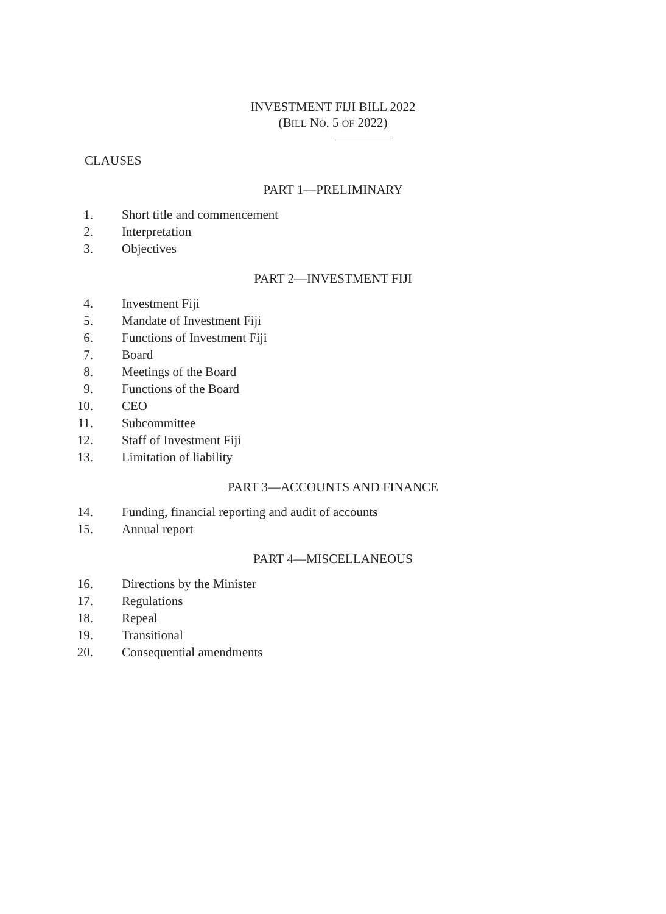INVESTMENT FIJI BILL 2022
(BILL NO. 5 OF 2022)
CLAUSES
PART 1—PRELIMINARY
1. Short title and commencement
2. Interpretation
3. Objectives
PART 2—INVESTMENT FIJI
4. Investment Fiji
5. Mandate of Investment Fiji
6. Functions of Investment Fiji
7. Board
8. Meetings of the Board
9. Functions of the Board
10. CEO
11. Subcommittee
12. Staff of Investment Fiji
13. Limitation of liability
PART 3—ACCOUNTS AND FINANCE
14. Funding, financial reporting and audit of accounts
15. Annual report
PART 4—MISCELLANEOUS
16. Directions by the Minister
17. Regulations
18. Repeal
19. Transitional
20. Consequential amendments